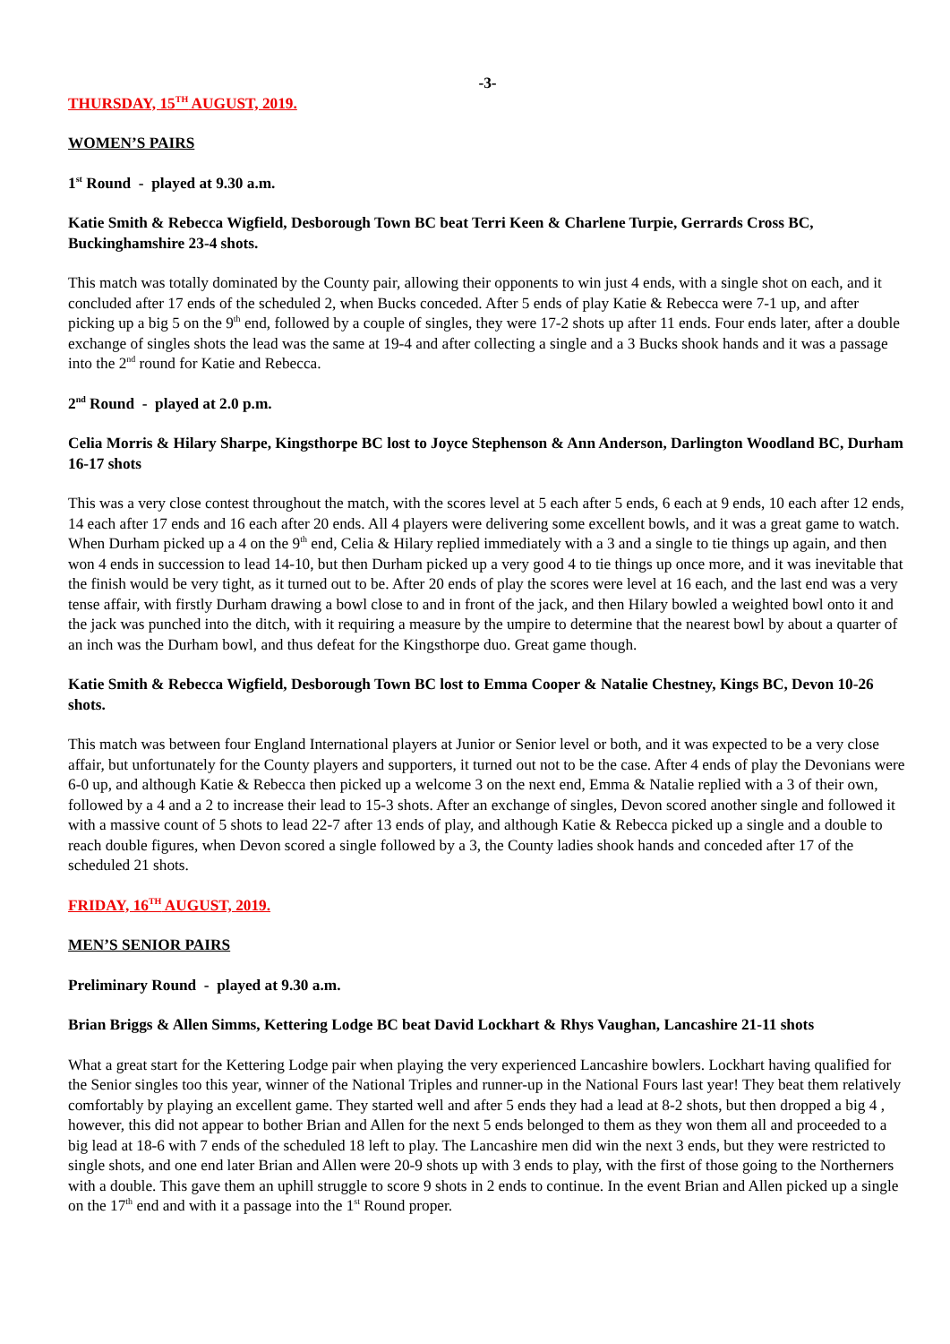-3-
THURSDAY, 15<sup>TH</sup> AUGUST, 2019.
WOMEN’S PAIRS
1<sup>st</sup> Round - played at 9.30 a.m.
Katie Smith & Rebecca Wigfield, Desborough Town BC beat Terri Keen & Charlene Turpie, Gerrards Cross BC, Buckinghamshire 23-4 shots.
This match was totally dominated by the County pair, allowing their opponents to win just 4 ends, with a single shot on each, and it concluded after 17 ends of the scheduled 2, when Bucks conceded. After 5 ends of play Katie & Rebecca were 7-1 up, and after picking up a big 5 on the 9<sup>th</sup> end, followed by a couple of singles, they were 17-2 shots up after 11 ends. Four ends later, after a double exchange of singles shots the lead was the same at 19-4 and after collecting a single and a 3 Bucks shook hands and it was a passage into the 2<sup>nd</sup> round for Katie and Rebecca.
2<sup>nd</sup> Round - played at 2.0 p.m.
Celia Morris & Hilary Sharpe, Kingsthorpe BC lost to Joyce Stephenson & Ann Anderson, Darlington Woodland BC, Durham 16-17 shots
This was a very close contest throughout the match, with the scores level at 5 each after 5 ends, 6 each at 9 ends, 10 each after 12 ends, 14 each after 17 ends and 16 each after 20 ends. All 4 players were delivering some excellent bowls, and it was a great game to watch. When Durham picked up a 4 on the 9<sup>th</sup> end, Celia & Hilary replied immediately with a 3 and a single to tie things up again, and then won 4 ends in succession to lead 14-10, but then Durham picked up a very good 4 to tie things up once more, and it was inevitable that the finish would be very tight, as it turned out to be. After 20 ends of play the scores were level at 16 each, and the last end was a very tense affair, with firstly Durham drawing a bowl close to and in front of the jack, and then Hilary bowled a weighted bowl onto it and the jack was punched into the ditch, with it requiring a measure by the umpire to determine that the nearest bowl by about a quarter of an inch was the Durham bowl, and thus defeat for the Kingsthorpe duo. Great game though.
Katie Smith & Rebecca Wigfield, Desborough Town BC lost to Emma Cooper & Natalie Chestney, Kings BC, Devon 10-26 shots.
This match was between four England International players at Junior or Senior level or both, and it was expected to be a very close affair, but unfortunately for the County players and supporters, it turned out not to be the case. After 4 ends of play the Devonians were 6-0 up, and although Katie & Rebecca then picked up a welcome 3 on the next end, Emma & Natalie replied with a 3 of their own, followed by a 4 and a 2 to increase their lead to 15-3 shots. After an exchange of singles, Devon scored another single and followed it with a massive count of 5 shots to lead 22-7 after 13 ends of play, and although Katie & Rebecca picked up a single and a double to reach double figures, when Devon scored a single followed by a 3, the County ladies shook hands and conceded after 17 of the scheduled 21 shots.
FRIDAY, 16<sup>TH</sup> AUGUST, 2019.
MEN’S SENIOR PAIRS
Preliminary Round - played at 9.30 a.m.
Brian Briggs & Allen Simms, Kettering Lodge BC beat David Lockhart & Rhys Vaughan, Lancashire 21-11 shots
What a great start for the Kettering Lodge pair when playing the very experienced Lancashire bowlers. Lockhart having qualified for the Senior singles too this year, winner of the National Triples and runner-up in the National Fours last year! They beat them relatively comfortably by playing an excellent game. They started well and after 5 ends they had a lead at 8-2 shots, but then dropped a big 4 , however, this did not appear to bother Brian and Allen for the next 5 ends belonged to them as they won them all and proceeded to a big lead at 18-6 with 7 ends of the scheduled 18 left to play. The Lancashire men did win the next 3 ends, but they were restricted to single shots, and one end later Brian and Allen were 20-9 shots up with 3 ends to play, with the first of those going to the Northerners with a double. This gave them an uphill struggle to score 9 shots in 2 ends to continue. In the event Brian and Allen picked up a single on the 17<sup>th</sup> end and with it a passage into the 1<sup>st</sup> Round proper.